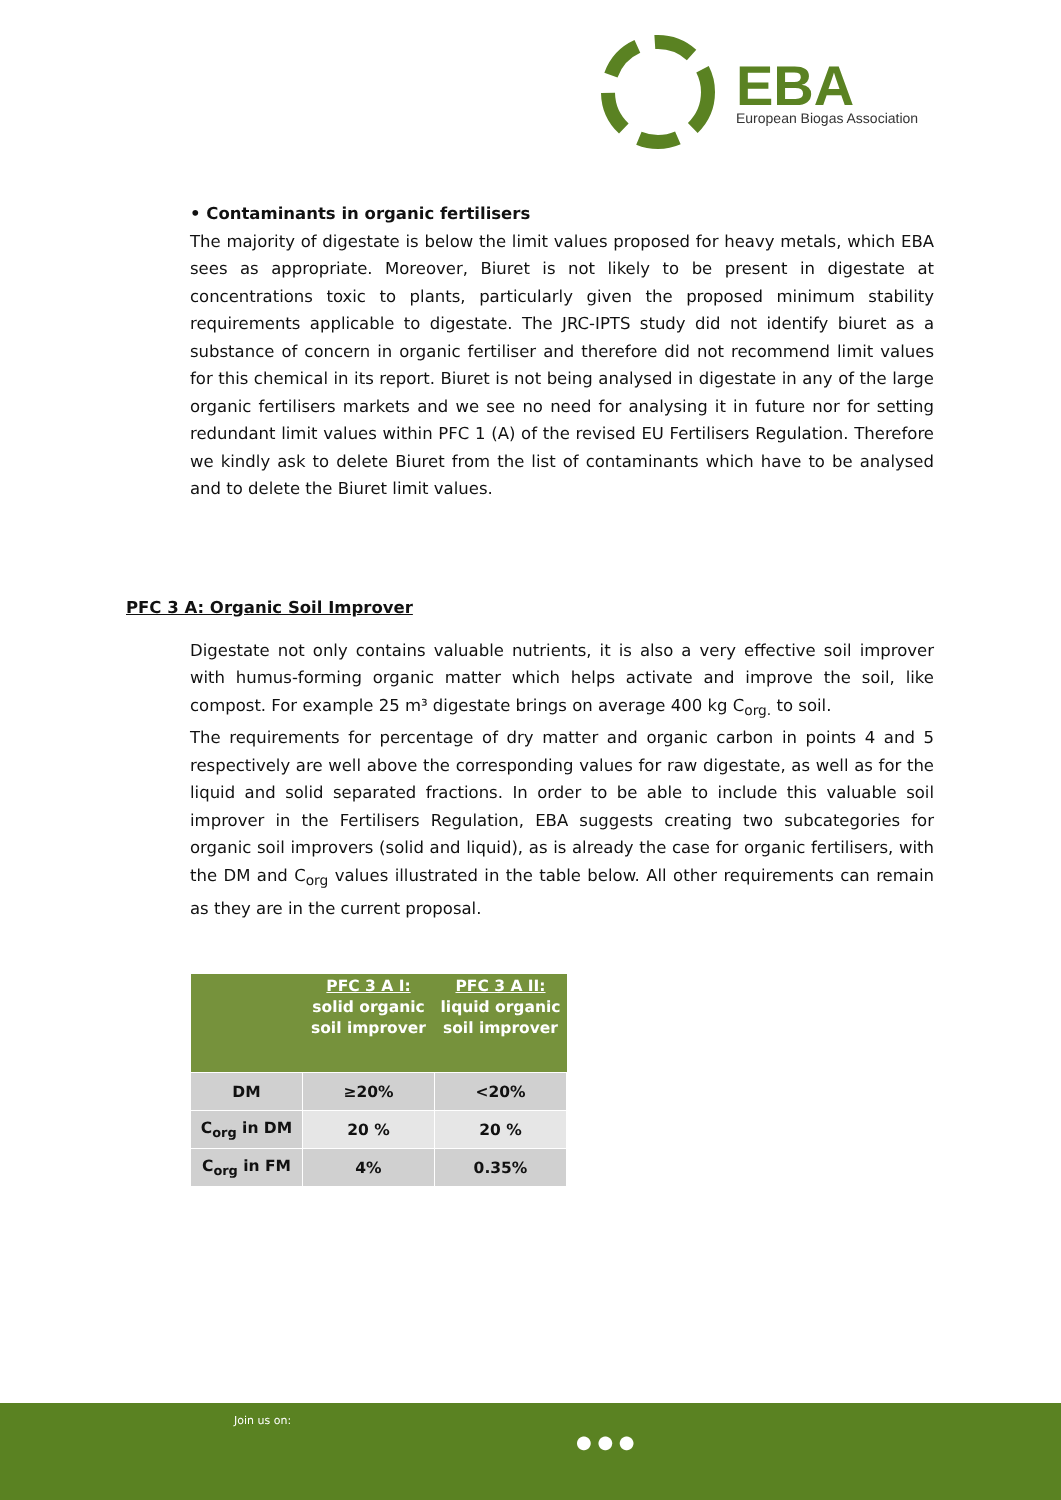EBA
European Biogas Association
• Contaminants in organic fertilisers
The majority of digestate is below the limit values proposed for heavy metals, which EBA sees as appropriate. Moreover, Biuret is not likely to be present in digestate at concentrations toxic to plants, particularly given the proposed minimum stability requirements applicable to digestate. The JRC-IPTS study did not identify biuret as a substance of concern in organic fertiliser and therefore did not recommend limit values for this chemical in its report. Biuret is not being analysed in digestate in any of the large organic fertilisers markets and we see no need for analysing it in future nor for setting redundant limit values within PFC 1 (A) of the revised EU Fertilisers Regulation. Therefore we kindly ask to delete Biuret from the list of contaminants which have to be analysed and to delete the Biuret limit values.
PFC 3 A: Organic Soil Improver
Digestate not only contains valuable nutrients, it is also a very effective soil improver with humus-forming organic matter which helps activate and improve the soil, like compost. For example 25 m³ digestate brings on average 400 kg C<sub>org.</sub> to soil.
The requirements for percentage of dry matter and organic carbon in points 4 and 5 respectively are well above the corresponding values for raw digestate, as well as for the liquid and solid separated fractions. In order to be able to include this valuable soil improver in the Fertilisers Regulation, EBA suggests creating two subcategories for organic soil improvers (solid and liquid), as is already the case for organic fertilisers, with the DM and C<sub>org</sub> values illustrated in the table below. All other requirements can remain as they are in the current proposal.
| | PFC 3 A I: solid organic soil improver | PFC 3 A II: liquid organic soil improver |
| --- | --- | --- |
| DM | ≥20% | <20% |
| C<sub>org</sub> in DM | 20 % | 20 % |
| C<sub>org</sub> in FM | 4% | 0.35% |
Join us on:
● ● ●